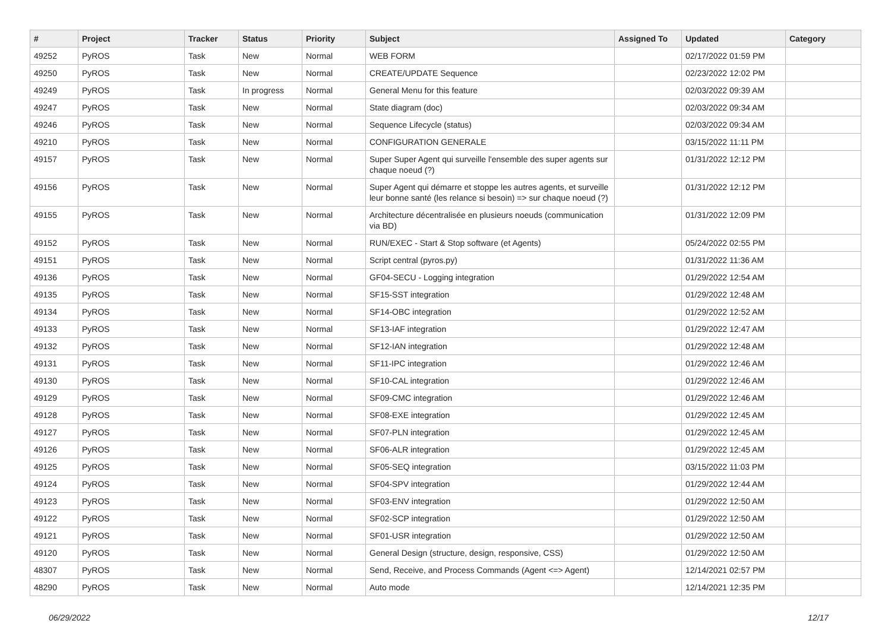| # | Project | Tracker | Status | Priority | Subject | Assigned To | Updated | Category |
| --- | --- | --- | --- | --- | --- | --- | --- | --- |
| 49252 | PyROS | Task | New | Normal | WEB FORM | | 02/17/2022 01:59 PM | |
| 49250 | PyROS | Task | New | Normal | CREATE/UPDATE Sequence | | 02/23/2022 12:02 PM | |
| 49249 | PyROS | Task | In progress | Normal | General Menu for this feature | | 02/03/2022 09:39 AM | |
| 49247 | PyROS | Task | New | Normal | State diagram (doc) | | 02/03/2022 09:34 AM | |
| 49246 | PyROS | Task | New | Normal | Sequence Lifecycle (status) | | 02/03/2022 09:34 AM | |
| 49210 | PyROS | Task | New | Normal | CONFIGURATION GENERALE | | 03/15/2022 11:11 PM | |
| 49157 | PyROS | Task | New | Normal | Super Super Agent qui surveille l'ensemble des super agents sur chaque noeud (?) | | 01/31/2022 12:12 PM | |
| 49156 | PyROS | Task | New | Normal | Super Agent qui démarre et stoppe les autres agents, et surveille leur bonne santé (les relance si besoin) => sur chaque noeud (?) | | 01/31/2022 12:12 PM | |
| 49155 | PyROS | Task | New | Normal | Architecture décentralisée en plusieurs noeuds (communication via BD) | | 01/31/2022 12:09 PM | |
| 49152 | PyROS | Task | New | Normal | RUN/EXEC - Start & Stop software (et Agents) | | 05/24/2022 02:55 PM | |
| 49151 | PyROS | Task | New | Normal | Script central (pyros.py) | | 01/31/2022 11:36 AM | |
| 49136 | PyROS | Task | New | Normal | GF04-SECU - Logging integration | | 01/29/2022 12:54 AM | |
| 49135 | PyROS | Task | New | Normal | SF15-SST integration | | 01/29/2022 12:48 AM | |
| 49134 | PyROS | Task | New | Normal | SF14-OBC integration | | 01/29/2022 12:52 AM | |
| 49133 | PyROS | Task | New | Normal | SF13-IAF integration | | 01/29/2022 12:47 AM | |
| 49132 | PyROS | Task | New | Normal | SF12-IAN integration | | 01/29/2022 12:48 AM | |
| 49131 | PyROS | Task | New | Normal | SF11-IPC integration | | 01/29/2022 12:46 AM | |
| 49130 | PyROS | Task | New | Normal | SF10-CAL integration | | 01/29/2022 12:46 AM | |
| 49129 | PyROS | Task | New | Normal | SF09-CMC integration | | 01/29/2022 12:46 AM | |
| 49128 | PyROS | Task | New | Normal | SF08-EXE integration | | 01/29/2022 12:45 AM | |
| 49127 | PyROS | Task | New | Normal | SF07-PLN integration | | 01/29/2022 12:45 AM | |
| 49126 | PyROS | Task | New | Normal | SF06-ALR integration | | 01/29/2022 12:45 AM | |
| 49125 | PyROS | Task | New | Normal | SF05-SEQ integration | | 03/15/2022 11:03 PM | |
| 49124 | PyROS | Task | New | Normal | SF04-SPV integration | | 01/29/2022 12:44 AM | |
| 49123 | PyROS | Task | New | Normal | SF03-ENV integration | | 01/29/2022 12:50 AM | |
| 49122 | PyROS | Task | New | Normal | SF02-SCP integration | | 01/29/2022 12:50 AM | |
| 49121 | PyROS | Task | New | Normal | SF01-USR integration | | 01/29/2022 12:50 AM | |
| 49120 | PyROS | Task | New | Normal | General Design (structure, design, responsive, CSS) | | 01/29/2022 12:50 AM | |
| 48307 | PyROS | Task | New | Normal | Send, Receive, and Process Commands (Agent <=> Agent) | | 12/14/2021 02:57 PM | |
| 48290 | PyROS | Task | New | Normal | Auto mode | | 12/14/2021 12:35 PM | |
06/29/2022 12/17